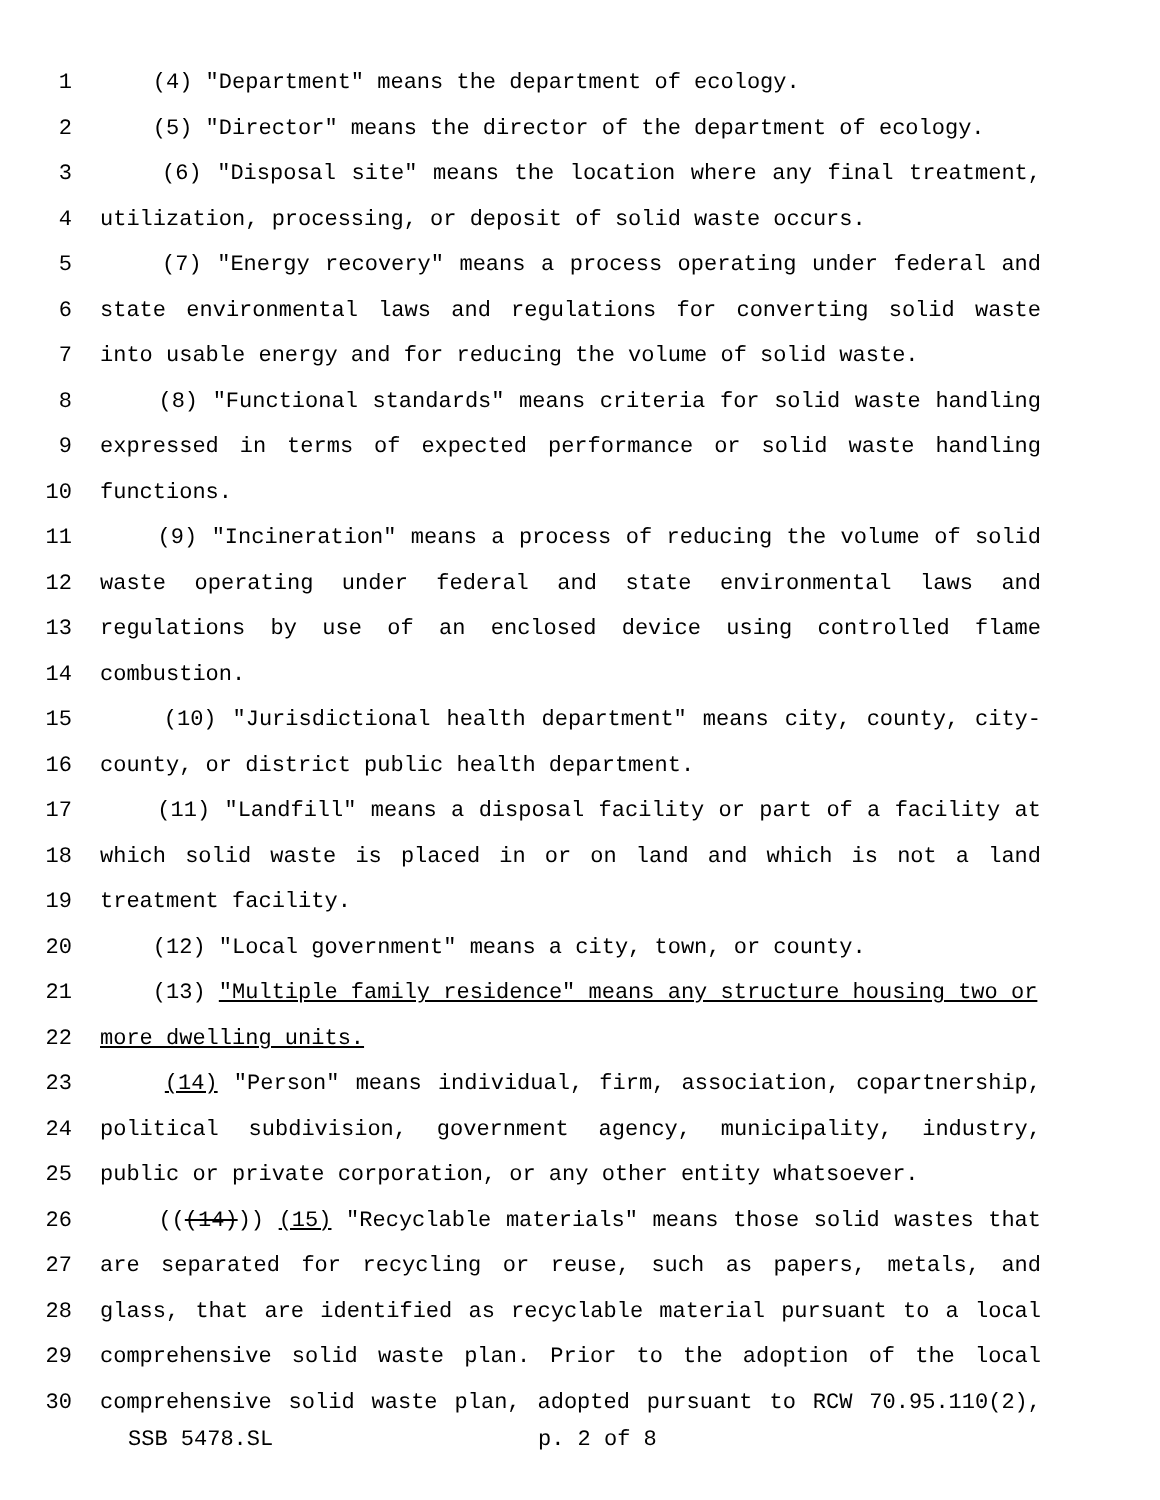1 (4) "Department" means the department of ecology.
2 (5) "Director" means the director of the department of ecology.
3 (6) "Disposal site" means the location where any final treatment,
4 utilization, processing, or deposit of solid waste occurs.
5 (7) "Energy recovery" means a process operating under federal and
6 state environmental laws and regulations for converting solid waste
7 into usable energy and for reducing the volume of solid waste.
8 (8) "Functional standards" means criteria for solid waste handling
9 expressed in terms of expected performance or solid waste handling
10 functions.
11 (9) "Incineration" means a process of reducing the volume of solid
12 waste operating under federal and state environmental laws and
13 regulations by use of an enclosed device using controlled flame
14 combustion.
15 (10) "Jurisdictional health department" means city, county, city-
16 county, or district public health department.
17 (11) "Landfill" means a disposal facility or part of a facility at
18 which solid waste is placed in or on land and which is not a land
19 treatment facility.
20 (12) "Local government" means a city, town, or county.
21 (13) "Multiple family residence" means any structure housing two or
22 more dwelling units.
23 (14) "Person" means individual, firm, association, copartnership,
24 political subdivision, government agency, municipality, industry,
25 public or private corporation, or any other entity whatsoever.
26 (((14))) (15) "Recyclable materials" means those solid wastes that
27 are separated for recycling or reuse, such as papers, metals, and
28 glass, that are identified as recyclable material pursuant to a local
29 comprehensive solid waste plan. Prior to the adoption of the local
30 comprehensive solid waste plan, adopted pursuant to RCW 70.95.110(2),
SSB 5478.SL p. 2 of 8